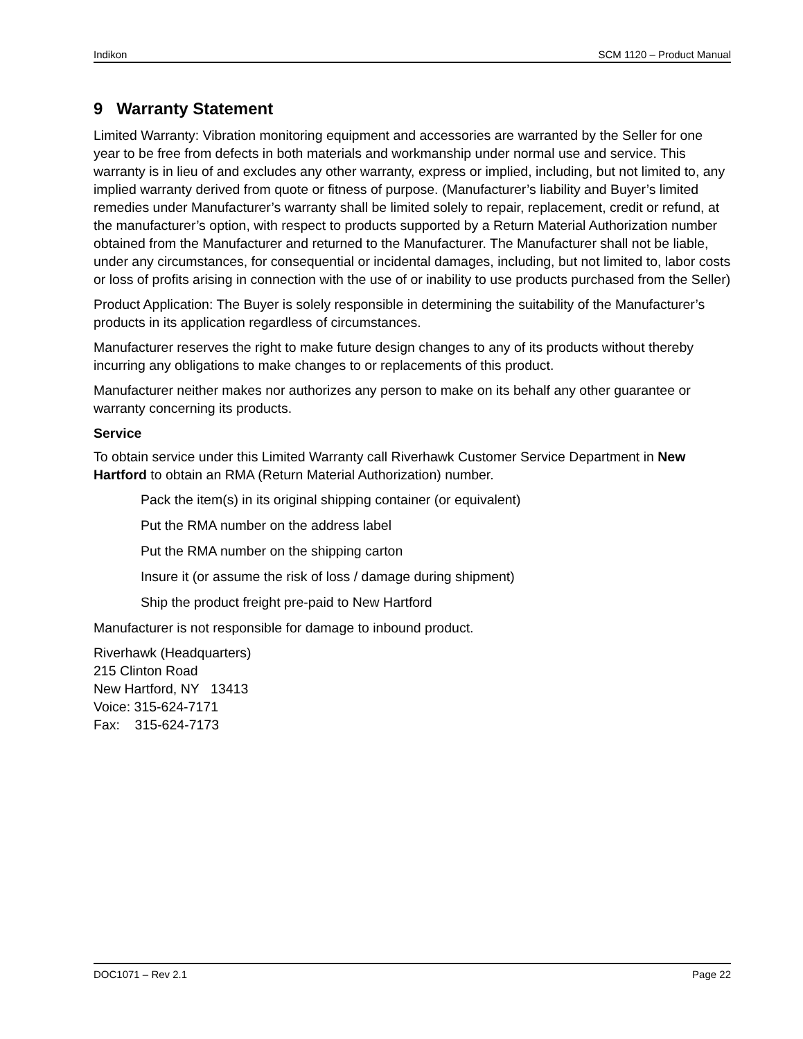Indikon SCM 1120 – Product Manual
9 Warranty Statement
Limited Warranty: Vibration monitoring equipment and accessories are warranted by the Seller for one year to be free from defects in both materials and workmanship under normal use and service. This warranty is in lieu of and excludes any other warranty, express or implied, including, but not limited to, any implied warranty derived from quote or fitness of purpose. (Manufacturer’s liability and Buyer’s limited remedies under Manufacturer’s warranty shall be limited solely to repair, replacement, credit or refund, at the manufacturer’s option, with respect to products supported by a Return Material Authorization number obtained from the Manufacturer and returned to the Manufacturer. The Manufacturer shall not be liable, under any circumstances, for consequential or incidental damages, including, but not limited to, labor costs or loss of profits arising in connection with the use of or inability to use products purchased from the Seller)
Product Application: The Buyer is solely responsible in determining the suitability of the Manufacturer’s products in its application regardless of circumstances.
Manufacturer reserves the right to make future design changes to any of its products without thereby incurring any obligations to make changes to or replacements of this product.
Manufacturer neither makes nor authorizes any person to make on its behalf any other guarantee or warranty concerning its products.
Service
To obtain service under this Limited Warranty call Riverhawk Customer Service Department in New Hartford to obtain an RMA (Return Material Authorization) number.
Pack the item(s) in its original shipping container (or equivalent)
Put the RMA number on the address label
Put the RMA number on the shipping carton
Insure it (or assume the risk of loss / damage during shipment)
Ship the product freight pre-paid to New Hartford
Manufacturer is not responsible for damage to inbound product.
Riverhawk (Headquarters)
215 Clinton Road
New Hartford, NY 13413
Voice: 315-624-7171
Fax: 315-624-7173
DOC1071 – Rev 2.1 Page 22